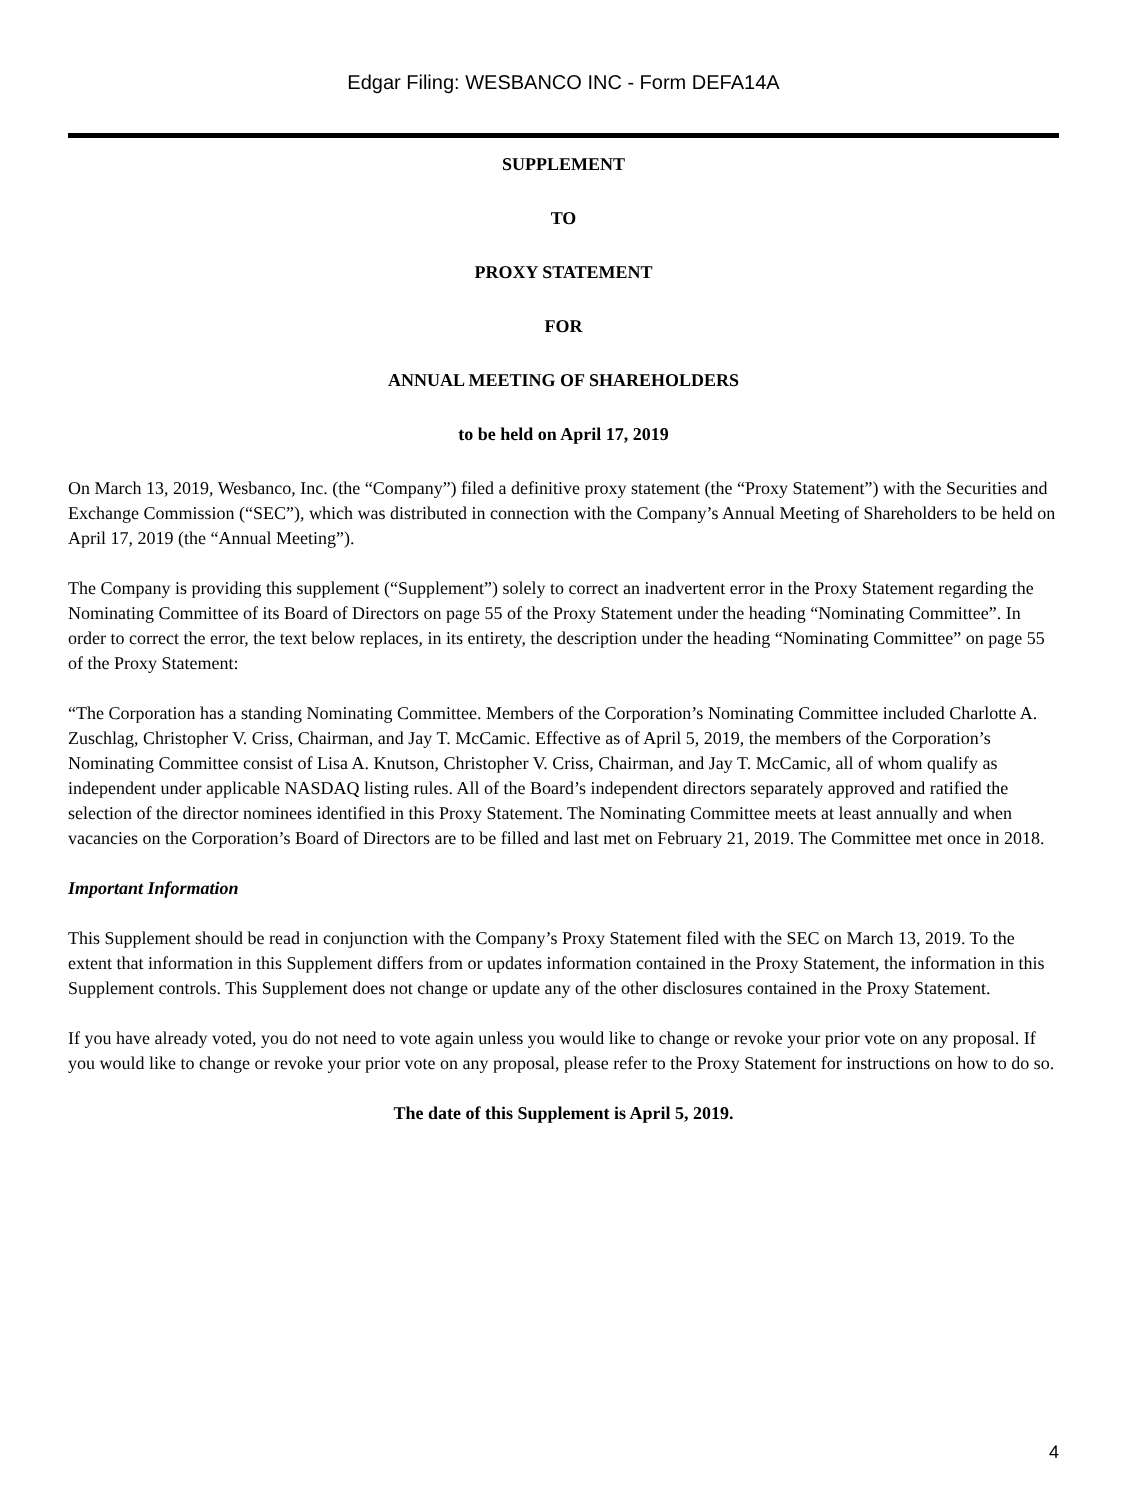Edgar Filing: WESBANCO INC - Form DEFA14A
SUPPLEMENT
TO
PROXY STATEMENT
FOR
ANNUAL MEETING OF SHAREHOLDERS
to be held on April 17, 2019
On March 13, 2019, Wesbanco, Inc. (the “Company”) filed a definitive proxy statement (the “Proxy Statement”) with the Securities and Exchange Commission (“SEC”), which was distributed in connection with the Company’s Annual Meeting of Shareholders to be held on April 17, 2019 (the “Annual Meeting”).
The Company is providing this supplement (“Supplement”) solely to correct an inadvertent error in the Proxy Statement regarding the Nominating Committee of its Board of Directors on page 55 of the Proxy Statement under the heading “Nominating Committee”. In order to correct the error, the text below replaces, in its entirety, the description under the heading “Nominating Committee” on page 55 of the Proxy Statement:
“The Corporation has a standing Nominating Committee. Members of the Corporation’s Nominating Committee included Charlotte A. Zuschlag, Christopher V. Criss, Chairman, and Jay T. McCamic. Effective as of April 5, 2019, the members of the Corporation’s Nominating Committee consist of Lisa A. Knutson, Christopher V. Criss, Chairman, and Jay T. McCamic, all of whom qualify as independent under applicable NASDAQ listing rules. All of the Board’s independent directors separately approved and ratified the selection of the director nominees identified in this Proxy Statement. The Nominating Committee meets at least annually and when vacancies on the Corporation’s Board of Directors are to be filled and last met on February 21, 2019. The Committee met once in 2018.
Important Information
This Supplement should be read in conjunction with the Company’s Proxy Statement filed with the SEC on March 13, 2019. To the extent that information in this Supplement differs from or updates information contained in the Proxy Statement, the information in this Supplement controls. This Supplement does not change or update any of the other disclosures contained in the Proxy Statement.
If you have already voted, you do not need to vote again unless you would like to change or revoke your prior vote on any proposal. If you would like to change or revoke your prior vote on any proposal, please refer to the Proxy Statement for instructions on how to do so.
The date of this Supplement is April 5, 2019.
4